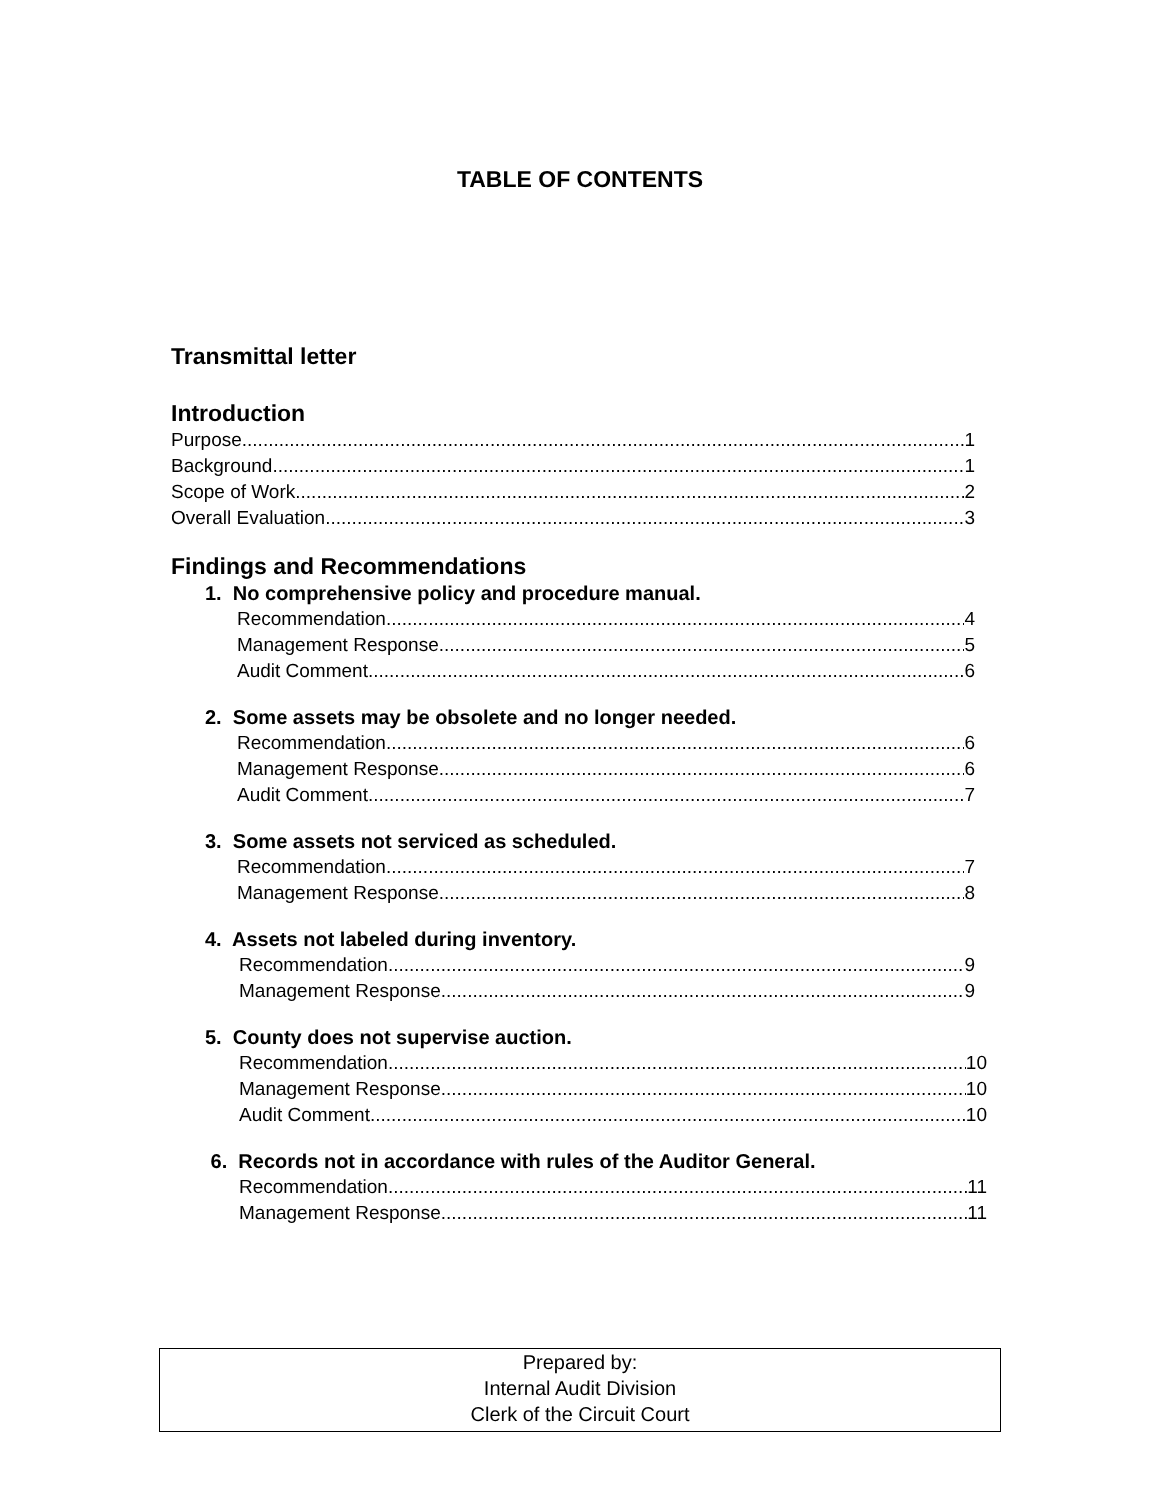TABLE OF CONTENTS
Transmittal letter
Introduction
Purpose 1
Background 1
Scope of Work 2
Overall Evaluation 3
Findings and Recommendations
1. No comprehensive policy and procedure manual.
Recommendation 4
Management Response 5
Audit Comment 6
2. Some assets may be obsolete and no longer needed.
Recommendation 6
Management Response 6
Audit Comment 7
3. Some assets not serviced as scheduled.
Recommendation 7
Management Response 8
4. Assets not labeled during inventory.
Recommendation 9
Management Response 9
5. County does not supervise auction.
Recommendation 10
Management Response 10
Audit Comment 10
6. Records not in accordance with rules of the Auditor General.
Recommendation 11
Management Response 11
Prepared by:
Internal Audit Division
Clerk of the Circuit Court